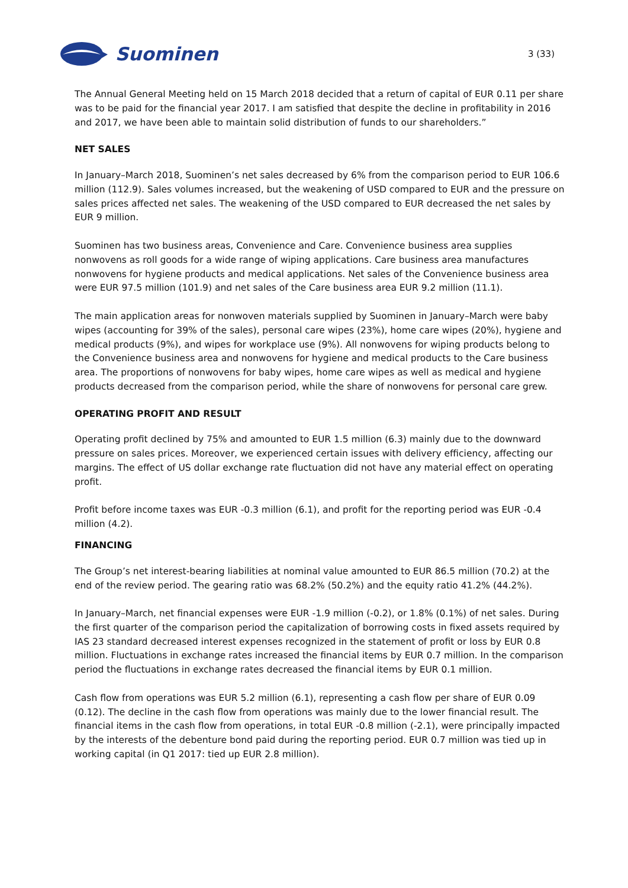Suominen
3 (33)
The Annual General Meeting held on 15 March 2018 decided that a return of capital of EUR 0.11 per share was to be paid for the financial year 2017. I am satisfied that despite the decline in profitability in 2016 and 2017, we have been able to maintain solid distribution of funds to our shareholders.”
NET SALES
In January–March 2018, Suominen’s net sales decreased by 6% from the comparison period to EUR 106.6 million (112.9). Sales volumes increased, but the weakening of USD compared to EUR and the pressure on sales prices affected net sales. The weakening of the USD compared to EUR decreased the net sales by EUR 9 million.
Suominen has two business areas, Convenience and Care. Convenience business area supplies nonwovens as roll goods for a wide range of wiping applications. Care business area manufactures nonwovens for hygiene products and medical applications. Net sales of the Convenience business area were EUR 97.5 million (101.9) and net sales of the Care business area EUR 9.2 million (11.1).
The main application areas for nonwoven materials supplied by Suominen in January–March were baby wipes (accounting for 39% of the sales), personal care wipes (23%), home care wipes (20%), hygiene and medical products (9%), and wipes for workplace use (9%). All nonwovens for wiping products belong to the Convenience business area and nonwovens for hygiene and medical products to the Care business area. The proportions of nonwovens for baby wipes, home care wipes as well as medical and hygiene products decreased from the comparison period, while the share of nonwovens for personal care grew.
OPERATING PROFIT AND RESULT
Operating profit declined by 75% and amounted to EUR 1.5 million (6.3) mainly due to the downward pressure on sales prices. Moreover, we experienced certain issues with delivery efficiency, affecting our margins. The effect of US dollar exchange rate fluctuation did not have any material effect on operating profit.
Profit before income taxes was EUR -0.3 million (6.1), and profit for the reporting period was EUR -0.4 million (4.2).
FINANCING
The Group’s net interest-bearing liabilities at nominal value amounted to EUR 86.5 million (70.2) at the end of the review period. The gearing ratio was 68.2% (50.2%) and the equity ratio 41.2% (44.2%).
In January–March, net financial expenses were EUR -1.9 million (-0.2), or 1.8% (0.1%) of net sales. During the first quarter of the comparison period the capitalization of borrowing costs in fixed assets required by IAS 23 standard decreased interest expenses recognized in the statement of profit or loss by EUR 0.8 million. Fluctuations in exchange rates increased the financial items by EUR 0.7 million. In the comparison period the fluctuations in exchange rates decreased the financial items by EUR 0.1 million.
Cash flow from operations was EUR 5.2 million (6.1), representing a cash flow per share of EUR 0.09 (0.12). The decline in the cash flow from operations was mainly due to the lower financial result. The financial items in the cash flow from operations, in total EUR -0.8 million (-2.1), were principally impacted by the interests of the debenture bond paid during the reporting period. EUR 0.7 million was tied up in working capital (in Q1 2017: tied up EUR 2.8 million).